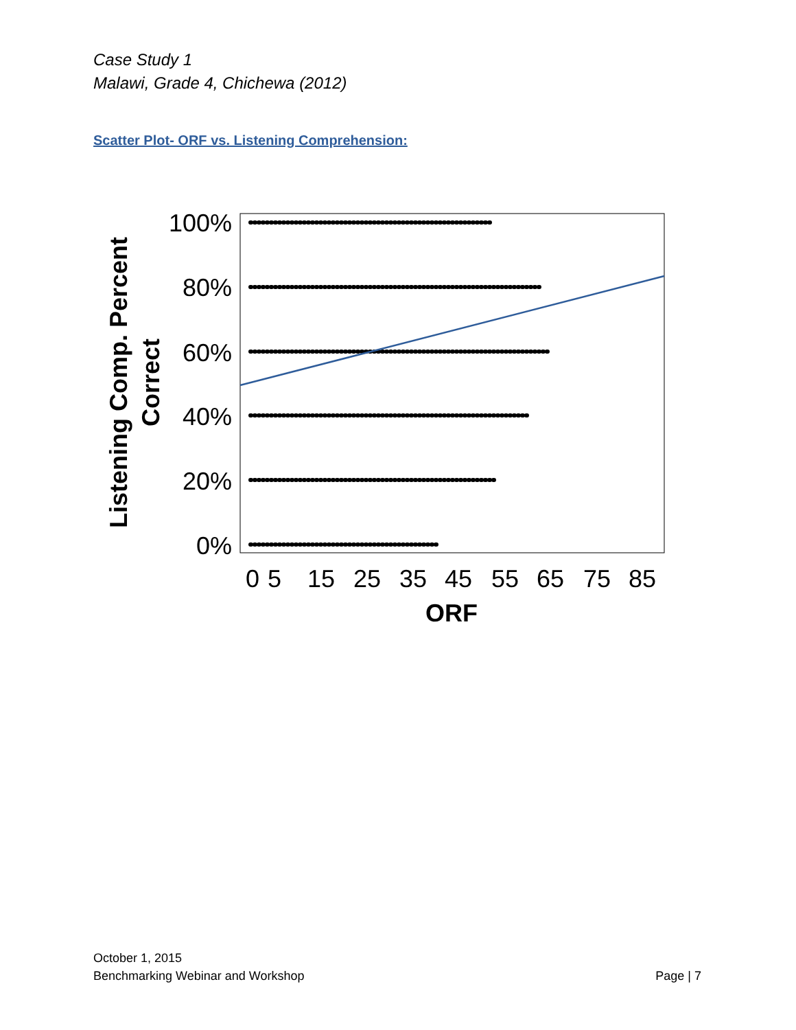Case Study 1
Malawi, Grade 4, Chichewa (2012)
Scatter Plot- ORF vs. Listening Comprehension:
100%
80%
60%
40%
20%
0%
0
5
15
25
35
45
55
65
75
85
ORF
Listening Comp. Percent
Correct
October 1, 2015
Benchmarking Webinar and Workshop Page | 7